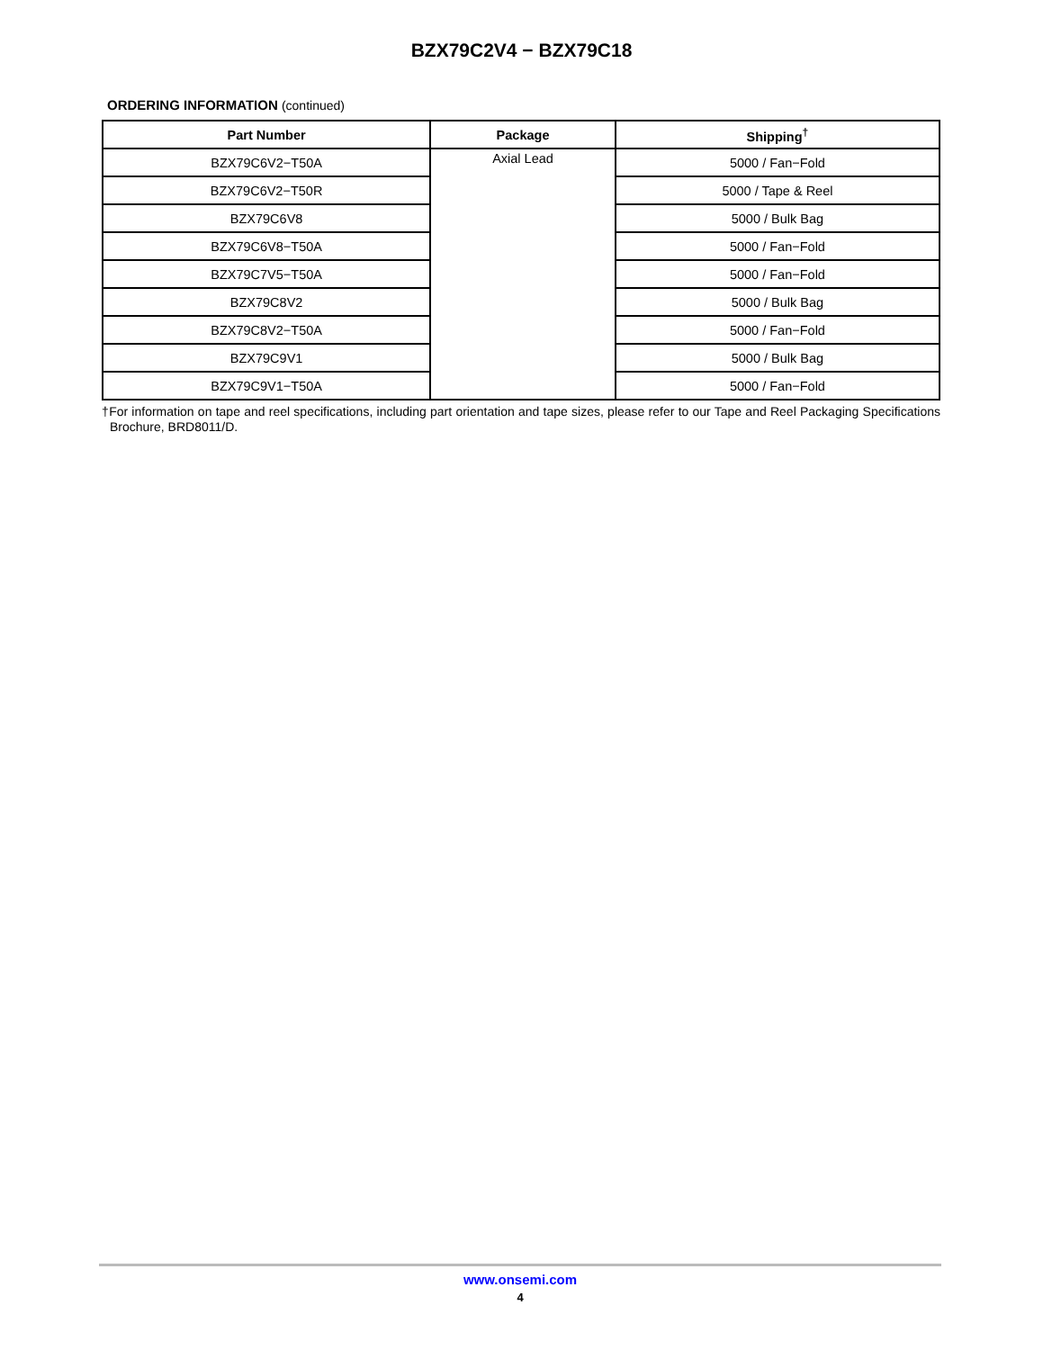BZX79C2V4 − BZX79C18
ORDERING INFORMATION (continued)
| Part Number | Package | Shipping<sup>†</sup> |
| --- | --- | --- |
| BZX79C6V2−T50A | Axial Lead | 5000 / Fan−Fold |
| BZX79C6V2−T50R | | 5000 / Tape & Reel |
| BZX79C6V8 | | 5000 / Bulk Bag |
| BZX79C6V8−T50A | | 5000 / Fan−Fold |
| BZX79C7V5−T50A | | 5000 / Fan−Fold |
| BZX79C8V2 | | 5000 / Bulk Bag |
| BZX79C8V2−T50A | | 5000 / Fan−Fold |
| BZX79C9V1 | | 5000 / Bulk Bag |
| BZX79C9V1−T50A | | 5000 / Fan−Fold |
†For information on tape and reel specifications, including part orientation and tape sizes, please refer to our Tape and Reel Packaging Specifications Brochure, BRD8011/D.
www.onsemi.com
4